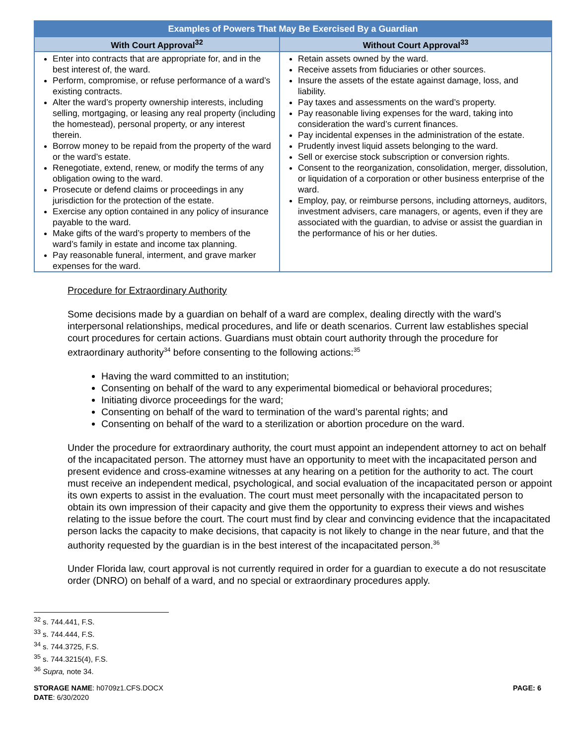| Examples of Powers That May Be Exercised By a Guardian | |
| --- | --- |
| With Court Approval<sup>32</sup> | Without Court Approval<sup>33</sup> |
| Enter into contracts that are appropriate for, and in the best interest of, the ward. Perform, compromise, or refuse performance of a ward’s existing contracts. Alter the ward’s property ownership interests, including selling, mortgaging, or leasing any real property (including the homestead), personal property, or any interest therein. Borrow money to be repaid from the property of the ward or the ward’s estate. Renegotiate, extend, renew, or modify the terms of any obligation owing to the ward. Prosecute or defend claims or proceedings in any jurisdiction for the protection of the estate. Exercise any option contained in any policy of insurance payable to the ward. Make gifts of the ward’s property to members of the ward’s family in estate and income tax planning. Pay reasonable funeral, interment, and grave marker expenses for the ward. | Retain assets owned by the ward. Receive assets from fiduciaries or other sources. Insure the assets of the estate against damage, loss, and liability. Pay taxes and assessments on the ward’s property. Pay reasonable living expenses for the ward, taking into consideration the ward’s current finances. Pay incidental expenses in the administration of the estate. Prudently invest liquid assets belonging to the ward. Sell or exercise stock subscription or conversion rights. Consent to the reorganization, consolidation, merger, dissolution, or liquidation of a corporation or other business enterprise of the ward. Employ, pay, or reimburse persons, including attorneys, auditors, investment advisers, care managers, or agents, even if they are associated with the guardian, to advise or assist the guardian in the performance of his or her duties. |
Procedure for Extraordinary Authority
Some decisions made by a guardian on behalf of a ward are complex, dealing directly with the ward’s interpersonal relationships, medical procedures, and life or death scenarios. Current law establishes special court procedures for certain actions. Guardians must obtain court authority through the procedure for extraordinary authority<sup>34</sup> before consenting to the following actions:<sup>35</sup>
Having the ward committed to an institution;
Consenting on behalf of the ward to any experimental biomedical or behavioral procedures;
Initiating divorce proceedings for the ward;
Consenting on behalf of the ward to termination of the ward’s parental rights; and
Consenting on behalf of the ward to a sterilization or abortion procedure on the ward.
Under the procedure for extraordinary authority, the court must appoint an independent attorney to act on behalf of the incapacitated person. The attorney must have an opportunity to meet with the incapacitated person and present evidence and cross-examine witnesses at any hearing on a petition for the authority to act. The court must receive an independent medical, psychological, and social evaluation of the incapacitated person or appoint its own experts to assist in the evaluation. The court must meet personally with the incapacitated person to obtain its own impression of their capacity and give them the opportunity to express their views and wishes relating to the issue before the court. The court must find by clear and convincing evidence that the incapacitated person lacks the capacity to make decisions, that capacity is not likely to change in the near future, and that the authority requested by the guardian is in the best interest of the incapacitated person.<sup>36</sup>
Under Florida law, court approval is not currently required in order for a guardian to execute a do not resuscitate order (DNRO) on behalf of a ward, and no special or extraordinary procedures apply.
<sup>32</sup> s. 744.441, F.S.
<sup>33</sup> s. 744.444, F.S.
<sup>34</sup> s. 744.3725, F.S.
<sup>35</sup> s. 744.3215(4), F.S.
<sup>36</sup> Supra, note 34.
STORAGE NAME: h0709z1.CFS.DOCX
DATE: 6/30/2020
PAGE: 6